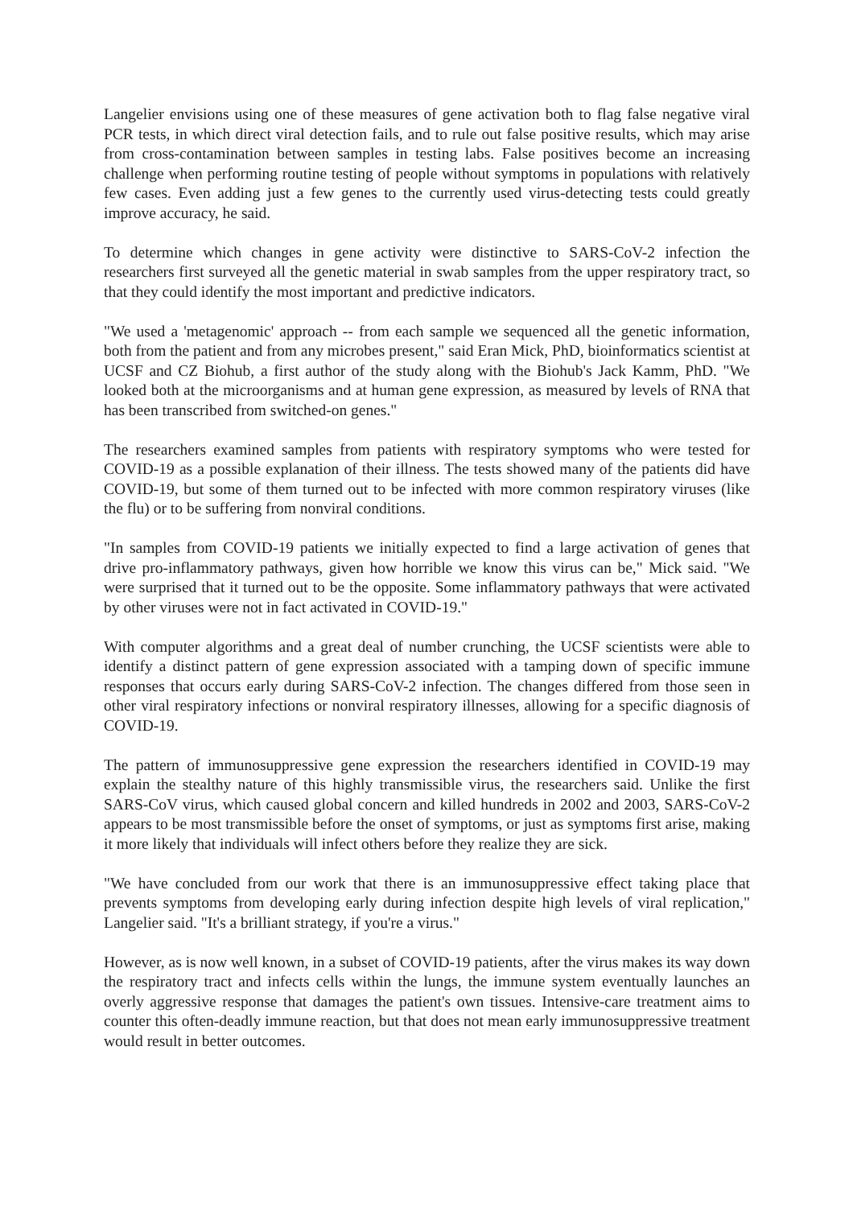Langelier envisions using one of these measures of gene activation both to flag false negative viral PCR tests, in which direct viral detection fails, and to rule out false positive results, which may arise from cross-contamination between samples in testing labs. False positives become an increasing challenge when performing routine testing of people without symptoms in populations with relatively few cases. Even adding just a few genes to the currently used virus-detecting tests could greatly improve accuracy, he said.
To determine which changes in gene activity were distinctive to SARS-CoV-2 infection the researchers first surveyed all the genetic material in swab samples from the upper respiratory tract, so that they could identify the most important and predictive indicators.
"We used a 'metagenomic' approach -- from each sample we sequenced all the genetic information, both from the patient and from any microbes present," said Eran Mick, PhD, bioinformatics scientist at UCSF and CZ Biohub, a first author of the study along with the Biohub's Jack Kamm, PhD. "We looked both at the microorganisms and at human gene expression, as measured by levels of RNA that has been transcribed from switched-on genes."
The researchers examined samples from patients with respiratory symptoms who were tested for COVID-19 as a possible explanation of their illness. The tests showed many of the patients did have COVID-19, but some of them turned out to be infected with more common respiratory viruses (like the flu) or to be suffering from nonviral conditions.
"In samples from COVID-19 patients we initially expected to find a large activation of genes that drive pro-inflammatory pathways, given how horrible we know this virus can be," Mick said. "We were surprised that it turned out to be the opposite. Some inflammatory pathways that were activated by other viruses were not in fact activated in COVID-19."
With computer algorithms and a great deal of number crunching, the UCSF scientists were able to identify a distinct pattern of gene expression associated with a tamping down of specific immune responses that occurs early during SARS-CoV-2 infection. The changes differed from those seen in other viral respiratory infections or nonviral respiratory illnesses, allowing for a specific diagnosis of COVID-19.
The pattern of immunosuppressive gene expression the researchers identified in COVID-19 may explain the stealthy nature of this highly transmissible virus, the researchers said. Unlike the first SARS-CoV virus, which caused global concern and killed hundreds in 2002 and 2003, SARS-CoV-2 appears to be most transmissible before the onset of symptoms, or just as symptoms first arise, making it more likely that individuals will infect others before they realize they are sick.
"We have concluded from our work that there is an immunosuppressive effect taking place that prevents symptoms from developing early during infection despite high levels of viral replication," Langelier said. "It's a brilliant strategy, if you're a virus."
However, as is now well known, in a subset of COVID-19 patients, after the virus makes its way down the respiratory tract and infects cells within the lungs, the immune system eventually launches an overly aggressive response that damages the patient's own tissues. Intensive-care treatment aims to counter this often-deadly immune reaction, but that does not mean early immunosuppressive treatment would result in better outcomes.